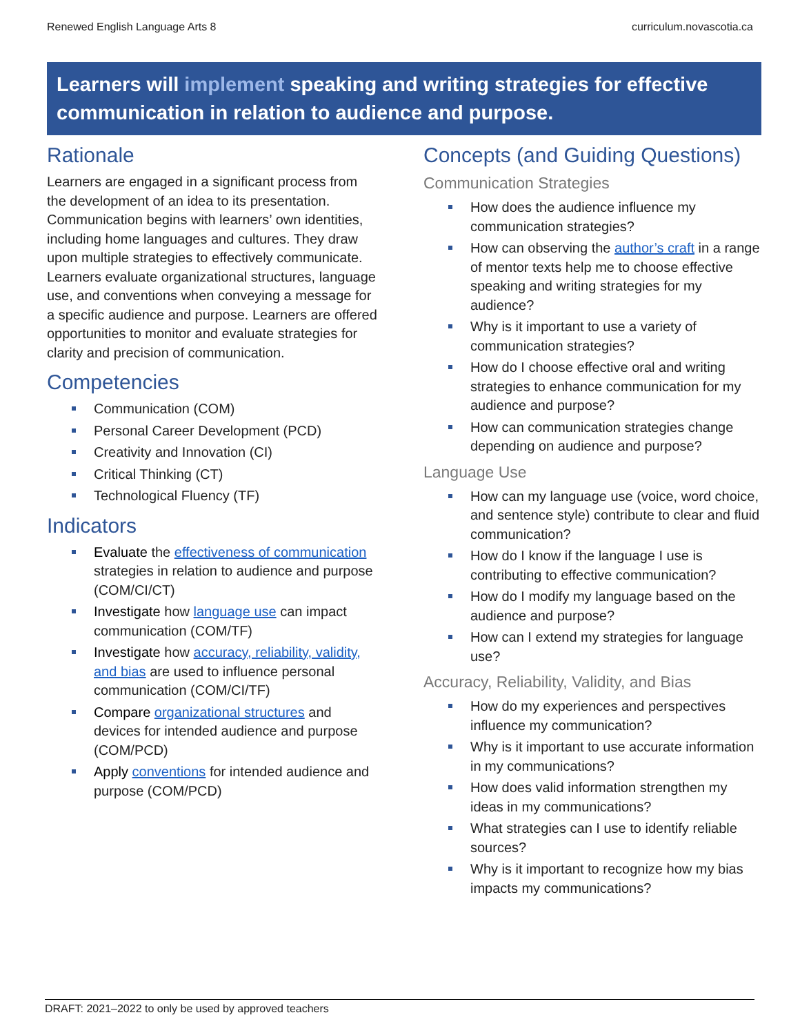Renewed English Language Arts 8 curriculum.novascotia.ca
Learners will implement speaking and writing strategies for effective communication in relation to audience and purpose.
Rationale
Learners are engaged in a significant process from the development of an idea to its presentation. Communication begins with learners’ own identities, including home languages and cultures. They draw upon multiple strategies to effectively communicate. Learners evaluate organizational structures, language use, and conventions when conveying a message for a specific audience and purpose. Learners are offered opportunities to monitor and evaluate strategies for clarity and precision of communication.
Competencies
Communication (COM)
Personal Career Development (PCD)
Creativity and Innovation (CI)
Critical Thinking (CT)
Technological Fluency (TF)
Indicators
Evaluate the effectiveness of communication strategies in relation to audience and purpose (COM/CI/CT)
Investigate how language use can impact communication (COM/TF)
Investigate how accuracy, reliability, validity, and bias are used to influence personal communication (COM/CI/TF)
Compare organizational structures and devices for intended audience and purpose (COM/PCD)
Apply conventions for intended audience and purpose (COM/PCD)
Concepts (and Guiding Questions)
Communication Strategies
How does the audience influence my communication strategies?
How can observing the author’s craft in a range of mentor texts help me to choose effective speaking and writing strategies for my audience?
Why is it important to use a variety of communication strategies?
How do I choose effective oral and writing strategies to enhance communication for my audience and purpose?
How can communication strategies change depending on audience and purpose?
Language Use
How can my language use (voice, word choice, and sentence style) contribute to clear and fluid communication?
How do I know if the language I use is contributing to effective communication?
How do I modify my language based on the audience and purpose?
How can I extend my strategies for language use?
Accuracy, Reliability, Validity, and Bias
How do my experiences and perspectives influence my communication?
Why is it important to use accurate information in my communications?
How does valid information strengthen my ideas in my communications?
What strategies can I use to identify reliable sources?
Why is it important to recognize how my bias impacts my communications?
DRAFT: 2021–2022 to only be used by approved teachers